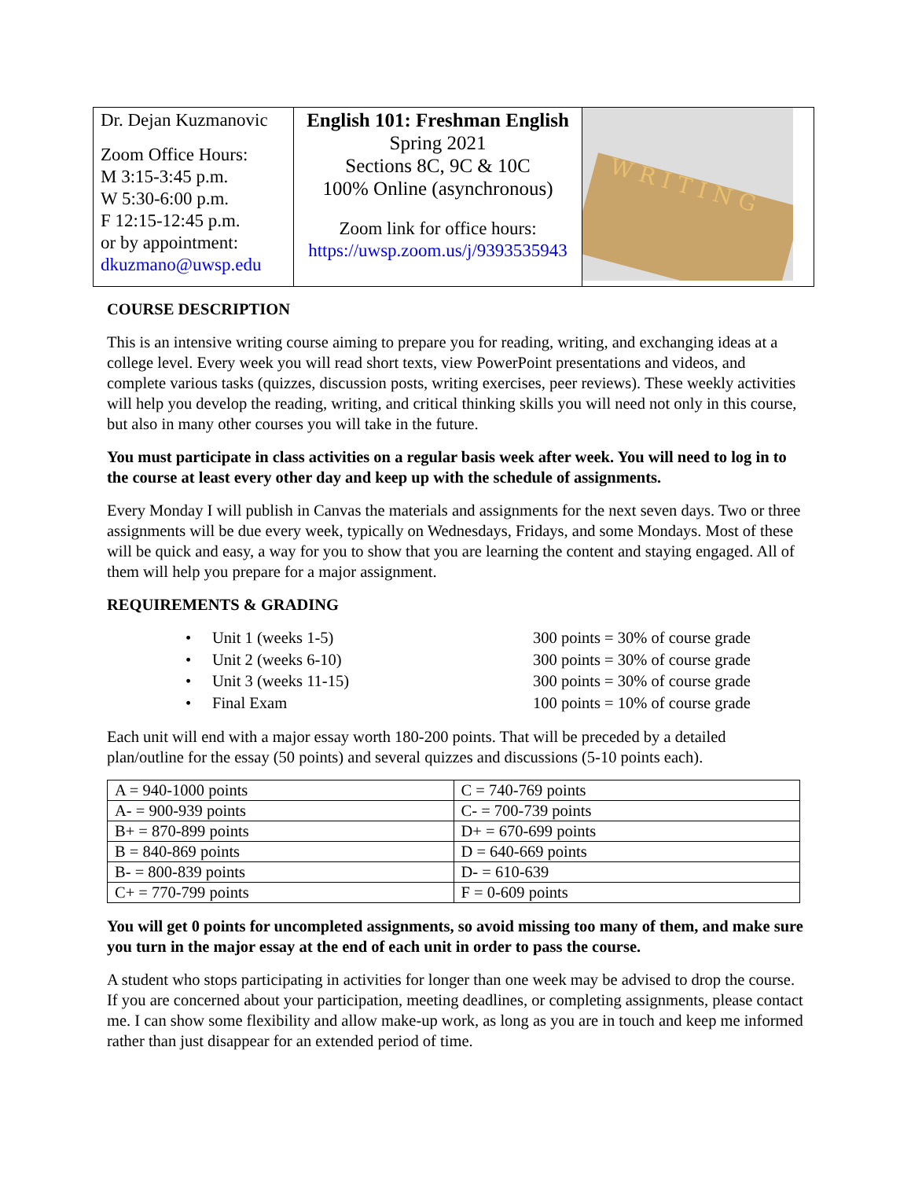| Dr. Dejan Kuzmanovic Zoom Office Hours: M 3:15-3:45 p.m. W 5:30-6:00 p.m. F 12:15-12:45 p.m. or by appointment: dkuzmano@uwsp.edu | English 101: Freshman English Spring 2021 Sections 8C, 9C & 10C 100% Online (asynchronous) Zoom link for office hours: https://uwsp.zoom.us/j/9393535943 | W R I T I N G |
COURSE DESCRIPTION
This is an intensive writing course aiming to prepare you for reading, writing, and exchanging ideas at a college level. Every week you will read short texts, view PowerPoint presentations and videos, and complete various tasks (quizzes, discussion posts, writing exercises, peer reviews). These weekly activities will help you develop the reading, writing, and critical thinking skills you will need not only in this course, but also in many other courses you will take in the future.
You must participate in class activities on a regular basis week after week. You will need to log in to the course at least every other day and keep up with the schedule of assignments.
Every Monday I will publish in Canvas the materials and assignments for the next seven days. Two or three assignments will be due every week, typically on Wednesdays, Fridays, and some Mondays. Most of these will be quick and easy, a way for you to show that you are learning the content and staying engaged. All of them will help you prepare for a major assignment.
REQUIREMENTS & GRADING
| • | Unit 1 (weeks 1-5) | 300 points = 30% of course grade |
| • | Unit 2 (weeks 6-10) | 300 points = 30% of course grade |
| • | Unit 3 (weeks 11-15) | 300 points = 30% of course grade |
| • | Final Exam | 100 points = 10% of course grade |
Each unit will end with a major essay worth 180-200 points. That will be preceded by a detailed plan/outline for the essay (50 points) and several quizzes and discussions (5-10 points each).
| A = 940-1000 points | C = 740-769 points |
| A- = 900-939 points | C- = 700-739 points |
| B+ = 870-899 points | D+ = 670-699 points |
| B = 840-869 points | D = 640-669 points |
| B- = 800-839 points | D- = 610-639 |
| C+ = 770-799 points | F = 0-609 points |
You will get 0 points for uncompleted assignments, so avoid missing too many of them, and make sure you turn in the major essay at the end of each unit in order to pass the course.
A student who stops participating in activities for longer than one week may be advised to drop the course. If you are concerned about your participation, meeting deadlines, or completing assignments, please contact me. I can show some flexibility and allow make-up work, as long as you are in touch and keep me informed rather than just disappear for an extended period of time.